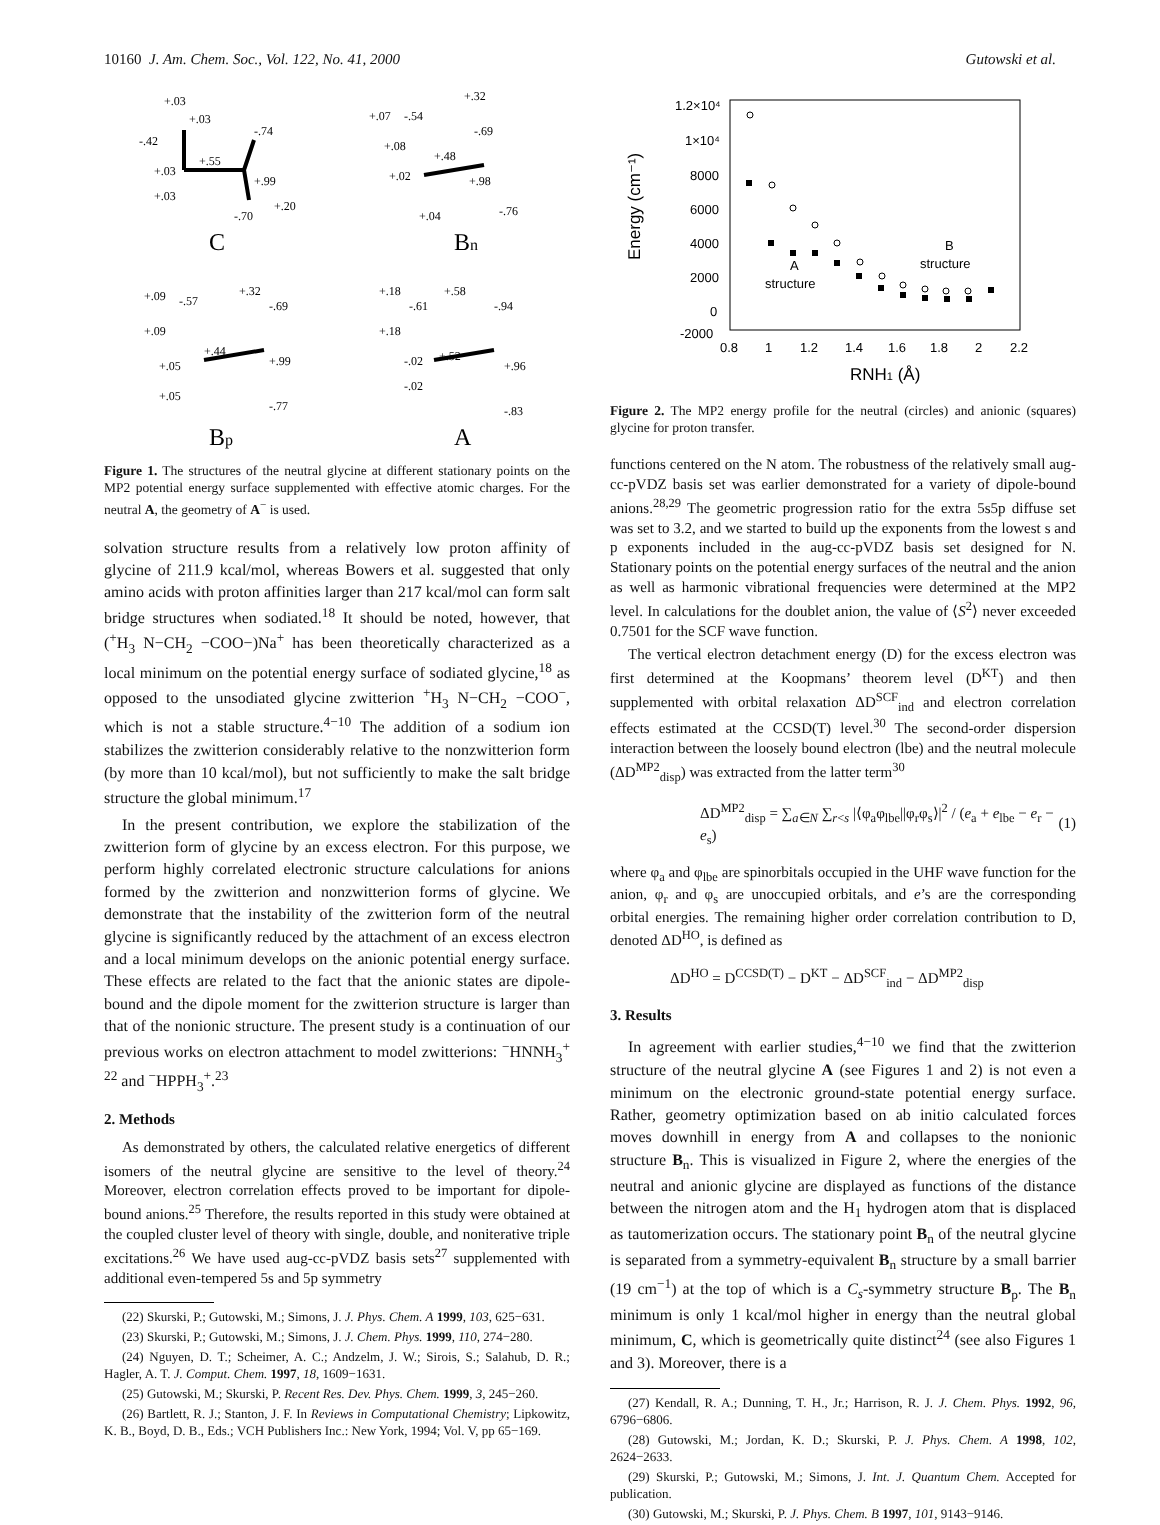10160 J. Am. Chem. Soc., Vol. 122, No. 41, 2000 Gutowski et al.
+.03
+.03
-.42
-.74
+.03
+.55
+.99
+.03
-.70
+.20
+.07
-.54
+.32
-.69
+.08
+.48
+.02
+.98
-.76
+.04
C
Bn
+.09
-.57
+.32
-.69
+.09
+.05
+.44
+.99
+.05
-.77
+.18
-.61
+.58
-.94
+.18
-.02
+.52
+.96
-.02
-.83
Bp
A
Figure 1. The structures of the neutral glycine at different stationary points on the MP2 potential energy surface supplemented with effective atomic charges. For the neutral A, the geometry of A<sup>−</sup> is used.
solvation structure results from a relatively low proton affinity of glycine of 211.9 kcal/mol, whereas Bowers et al. suggested that only amino acids with proton affinities larger than 217 kcal/mol can form salt bridge structures when sodiated.<sup>18</sup> It should be noted, however, that (<sup>+</sup>H<sub>3</sub> N−CH<sub>2</sub> −COO−)Na<sup>+</sup> has been theoretically characterized as a local minimum on the potential energy surface of sodiated glycine,<sup>18</sup> as opposed to the unsodiated glycine zwitterion <sup>+</sup>H<sub>3</sub> N−CH<sub>2</sub> −COO<sup>−</sup>, which is not a stable structure.<sup>4−10</sup> The addition of a sodium ion stabilizes the zwitterion considerably relative to the nonzwitterion form (by more than 10 kcal/mol), but not sufficiently to make the salt bridge structure the global minimum.<sup>17</sup>
In the present contribution, we explore the stabilization of the zwitterion form of glycine by an excess electron. For this purpose, we perform highly correlated electronic structure calculations for anions formed by the zwitterion and nonzwitterion forms of glycine. We demonstrate that the instability of the zwitterion form of the neutral glycine is significantly reduced by the attachment of an excess electron and a local minimum develops on the anionic potential energy surface. These effects are related to the fact that the anionic states are dipole-bound and the dipole moment for the zwitterion structure is larger than that of the nonionic structure. The present study is a continuation of our previous works on electron attachment to model zwitterions: <sup>−</sup>HNNH<sub>3</sub><sup>+ 22</sup> and <sup>−</sup>HPPH<sub>3</sub><sup>+</sup>.<sup>23</sup>
2. Methods
As demonstrated by others, the calculated relative energetics of different isomers of the neutral glycine are sensitive to the level of theory.<sup>24</sup> Moreover, electron correlation effects proved to be important for dipole-bound anions.<sup>25</sup> Therefore, the results reported in this study were obtained at the coupled cluster level of theory with single, double, and noniterative triple excitations.<sup>26</sup> We have used aug-cc-pVDZ basis sets<sup>27</sup> supplemented with additional even-tempered 5s and 5p symmetry
(22) Skurski, P.; Gutowski, M.; Simons, J. J. Phys. Chem. A 1999, 103, 625−631.
(23) Skurski, P.; Gutowski, M.; Simons, J. J. Chem. Phys. 1999, 110, 274−280.
(24) Nguyen, D. T.; Scheimer, A. C.; Andzelm, J. W.; Sirois, S.; Salahub, D. R.; Hagler, A. T. J. Comput. Chem. 1997, 18, 1609−1631.
(25) Gutowski, M.; Skurski, P. Recent Res. Dev. Phys. Chem. 1999, 3, 245−260.
(26) Bartlett, R. J.; Stanton, J. F. In Reviews in Computational Chemistry; Lipkowitz, K. B., Boyd, D. B., Eds.; VCH Publishers Inc.: New York, 1994; Vol. V, pp 65−169.
1.2×10⁴
1×10⁴
8000
6000
4000
2000
0
-2000
0.8
1
1.2
1.4
1.6
1.8
2
2.2
Energy (cm⁻¹)
RNH1 (Å)
A
structure
B
structure
Figure 2. The MP2 energy profile for the neutral (circles) and anionic (squares) glycine for proton transfer.
functions centered on the N atom. The robustness of the relatively small aug-cc-pVDZ basis set was earlier demonstrated for a variety of dipole-bound anions.<sup>28,29</sup> The geometric progression ratio for the extra 5s5p diffuse set was set to 3.2, and we started to build up the exponents from the lowest s and p exponents included in the aug-cc-pVDZ basis set designed for N. Stationary points on the potential energy surfaces of the neutral and the anion as well as harmonic vibrational frequencies were determined at the MP2 level. In calculations for the doublet anion, the value of ⟨S<sup>2</sup>⟩ never exceeded 0.7501 for the SCF wave function.
The vertical electron detachment energy (D) for the excess electron was first determined at the Koopmans’ theorem level (D<sup>KT</sup>) and then supplemented with orbital relaxation ΔD<sup>SCF</sup><sub>ind</sub> and electron correlation effects estimated at the CCSD(T) level.<sup>30</sup> The second-order dispersion interaction between the loosely bound electron (lbe) and the neutral molecule (ΔD<sup>MP2</sup><sub>disp</sub>) was extracted from the latter term<sup>30</sup>
ΔD<sup>MP2</sup><sub>disp</sub> = ∑<sub>a∈N</sub> ∑<sub>r<s</sub> |⟨φ<sub>a</sub>φ<sub>lbe</sub>||φ<sub>r</sub>φ<sub>s</sub>⟩|<sup>2</sup> / (e<sub>a</sub> + e<sub>lbe</sub> − e<sub>r</sub> − e<sub>s</sub>) (1)
where φ<sub>a</sub> and φ<sub>lbe</sub> are spinorbitals occupied in the UHF wave function for the anion, φ<sub>r</sub> and φ<sub>s</sub> are unoccupied orbitals, and e’s are the corresponding orbital energies. The remaining higher order correlation contribution to D, denoted ΔD<sup>HO</sup>, is defined as
ΔD<sup>HO</sup> = D<sup>CCSD(T)</sup> − D<sup>KT</sup> − ΔD<sup>SCF</sup><sub>ind</sub> − ΔD<sup>MP2</sup><sub>disp</sub>
3. Results
In agreement with earlier studies,<sup>4−10</sup> we find that the zwitterion structure of the neutral glycine A (see Figures 1 and 2) is not even a minimum on the electronic ground-state potential energy surface. Rather, geometry optimization based on ab initio calculated forces moves downhill in energy from A and collapses to the nonionic structure B<sub>n</sub>. This is visualized in Figure 2, where the energies of the neutral and anionic glycine are displayed as functions of the distance between the nitrogen atom and the H<sub>1</sub> hydrogen atom that is displaced as tautomerization occurs. The stationary point B<sub>n</sub> of the neutral glycine is separated from a symmetry-equivalent B<sub>n</sub> structure by a small barrier (19 cm<sup>−1</sup>) at the top of which is a C<sub>s</sub>-symmetry structure B<sub>p</sub>. The B<sub>n</sub> minimum is only 1 kcal/mol higher in energy than the neutral global minimum, C, which is geometrically quite distinct<sup>24</sup> (see also Figures 1 and 3). Moreover, there is a
(27) Kendall, R. A.; Dunning, T. H., Jr.; Harrison, R. J. J. Chem. Phys. 1992, 96, 6796−6806.
(28) Gutowski, M.; Jordan, K. D.; Skurski, P. J. Phys. Chem. A 1998, 102, 2624−2633.
(29) Skurski, P.; Gutowski, M.; Simons, J. Int. J. Quantum Chem. Accepted for publication.
(30) Gutowski, M.; Skurski, P. J. Phys. Chem. B 1997, 101, 9143−9146.